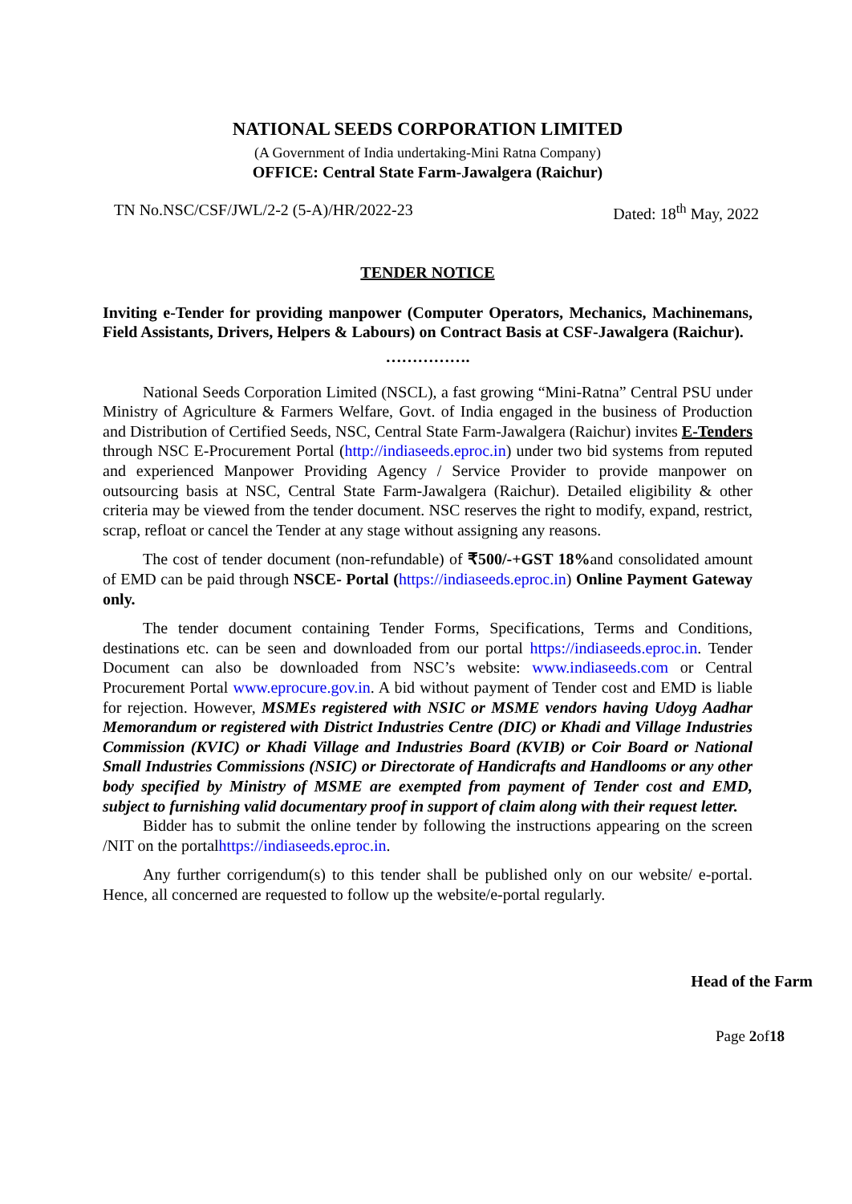NATIONAL SEEDS CORPORATION LIMITED
(A Government of India undertaking-Mini Ratna Company)
OFFICE: Central State Farm-Jawalgera (Raichur)
TN No.NSC/CSF/JWL/2-2 (5-A)/HR/2022-23 Dated: 18<sup>th</sup> May, 2022
TENDER NOTICE
Inviting e-Tender for providing manpower (Computer Operators, Mechanics, Machinemans, Field Assistants, Drivers, Helpers & Labours) on Contract Basis at CSF-Jawalgera (Raichur).
…………….
National Seeds Corporation Limited (NSCL), a fast growing “Mini-Ratna” Central PSU under Ministry of Agriculture & Farmers Welfare, Govt. of India engaged in the business of Production and Distribution of Certified Seeds, NSC, Central State Farm-Jawalgera (Raichur) invites E-Tenders through NSC E-Procurement Portal (http://indiaseeds.eproc.in) under two bid systems from reputed and experienced Manpower Providing Agency / Service Provider to provide manpower on outsourcing basis at NSC, Central State Farm-Jawalgera (Raichur). Detailed eligibility & other criteria may be viewed from the tender document. NSC reserves the right to modify, expand, restrict, scrap, refloat or cancel the Tender at any stage without assigning any reasons.
The cost of tender document (non-refundable) of ₹500/-+GST 18% and consolidated amount of EMD can be paid through NSCE- Portal (https://indiaseeds.eproc.in) Online Payment Gateway only.
The tender document containing Tender Forms, Specifications, Terms and Conditions, destinations etc. can be seen and downloaded from our portal https://indiaseeds.eproc.in. Tender Document can also be downloaded from NSC’s website: www.indiaseeds.com or Central Procurement Portal www.eprocure.gov.in. A bid without payment of Tender cost and EMD is liable for rejection. However, MSMEs registered with NSIC or MSME vendors having Udoyg Aadhar Memorandum or registered with District Industries Centre (DIC) or Khadi and Village Industries Commission (KVIC) or Khadi Village and Industries Board (KVIB) or Coir Board or National Small Industries Commissions (NSIC) or Directorate of Handicrafts and Handlooms or any other body specified by Ministry of MSME are exempted from payment of Tender cost and EMD, subject to furnishing valid documentary proof in support of claim along with their request letter.
Bidder has to submit the online tender by following the instructions appearing on the screen /NIT on the portalhttps://indiaseeds.eproc.in.
Any further corrigendum(s) to this tender shall be published only on our website/ e-portal. Hence, all concerned are requested to follow up the website/e-portal regularly.
Head of the Farm
Page 2of18